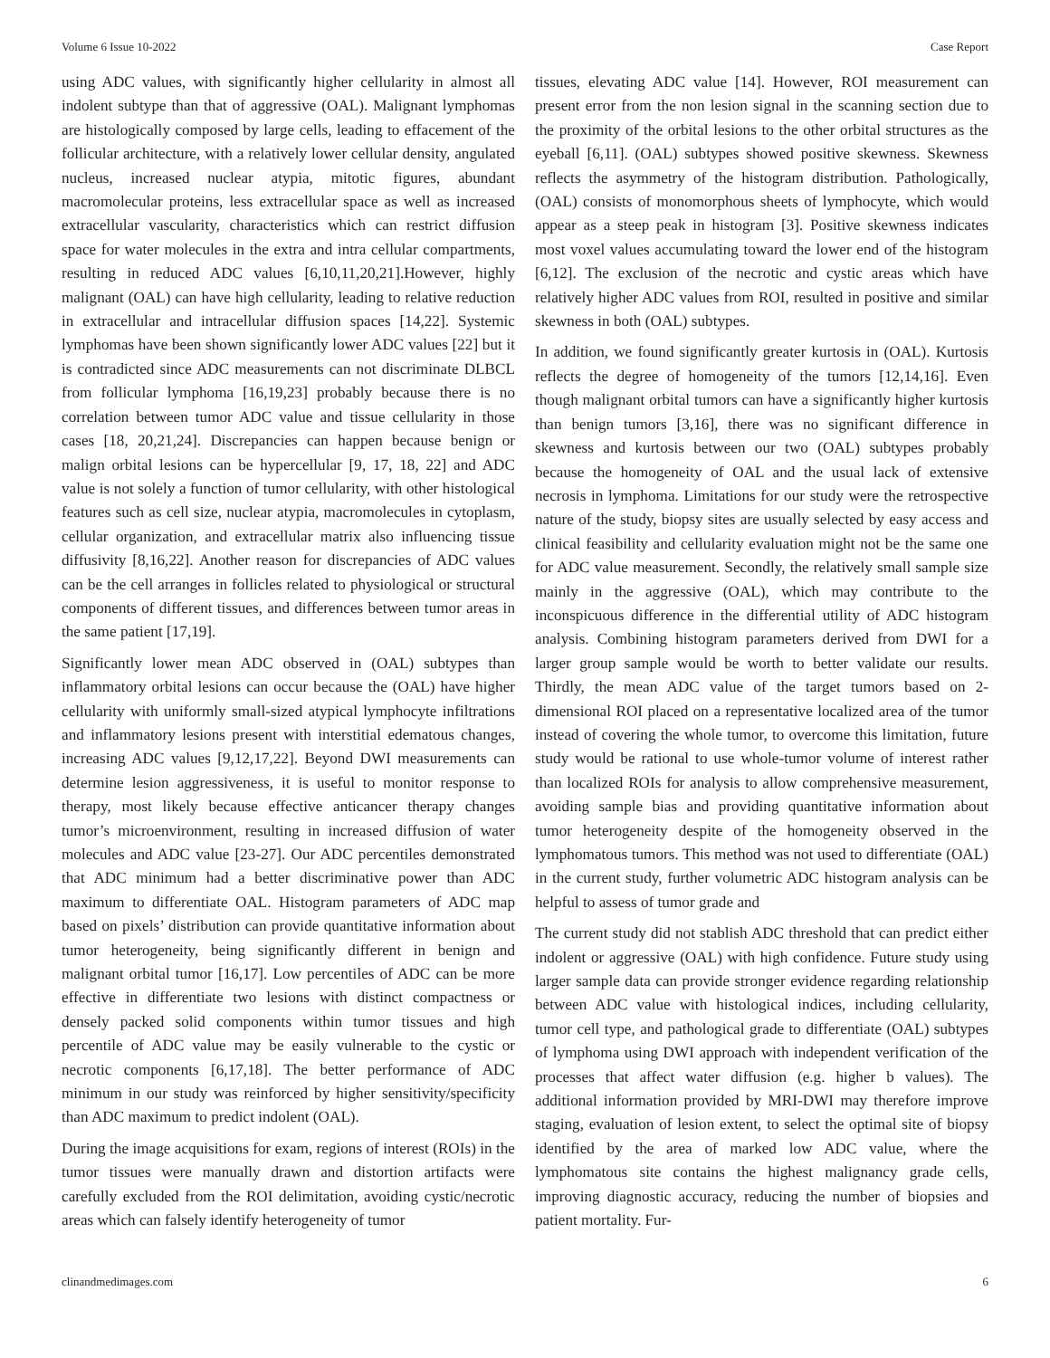Volume 6 Issue 10-2022 Case Report
using ADC values, with significantly higher cellularity in almost all indolent subtype than that of aggressive (OAL). Malignant lymphomas are histologically composed by large cells, leading to effacement of the follicular architecture, with a relatively lower cellular density, angulated nucleus, increased nuclear atypia, mitotic figures, abundant macromolecular proteins, less extracellular space as well as increased extracellular vascularity, characteristics which can restrict diffusion space for water molecules in the extra and intra cellular compartments, resulting in reduced ADC values [6,10,11,20,21].However, highly malignant (OAL) can have high cellularity, leading to relative reduction in extracellular and intracellular diffusion spaces [14,22]. Systemic lymphomas have been shown significantly lower ADC values [22] but it is contradicted since ADC measurements can not discriminate DLBCL from follicular lymphoma [16,19,23] probably because there is no correlation between tumor ADC value and tissue cellularity in those cases [18, 20,21,24]. Discrepancies can happen because benign or malign orbital lesions can be hypercellular [9, 17, 18, 22] and ADC value is not solely a function of tumor cellularity, with other histological features such as cell size, nuclear atypia, macromolecules in cytoplasm, cellular organization, and extracellular matrix also influencing tissue diffusivity [8,16,22]. Another reason for discrepancies of ADC values can be the cell arranges in follicles related to physiological or structural components of different tissues, and differences between tumor areas in the same patient [17,19].
Significantly lower mean ADC observed in (OAL) subtypes than inflammatory orbital lesions can occur because the (OAL) have higher cellularity with uniformly small-sized atypical lymphocyte infiltrations and inflammatory lesions present with interstitial edematous changes, increasing ADC values [9,12,17,22]. Beyond DWI measurements can determine lesion aggressiveness, it is useful to monitor response to therapy, most likely because effective anticancer therapy changes tumor’s microenvironment, resulting in increased diffusion of water molecules and ADC value [23-27]. Our ADC percentiles demonstrated that ADC minimum had a better discriminative power than ADC maximum to differentiate OAL. Histogram parameters of ADC map based on pixels’ distribution can provide quantitative information about tumor heterogeneity, being significantly different in benign and malignant orbital tumor [16,17]. Low percentiles of ADC can be more effective in differentiate two lesions with distinct compactness or densely packed solid components within tumor tissues and high percentile of ADC value may be easily vulnerable to the cystic or necrotic components [6,17,18]. The better performance of ADC minimum in our study was reinforced by higher sensitivity/specificity than ADC maximum to predict indolent (OAL).
During the image acquisitions for exam, regions of interest (ROIs) in the tumor tissues were manually drawn and distortion artifacts were carefully excluded from the ROI delimitation, avoiding cystic/necrotic areas which can falsely identify heterogeneity of tumor
tissues, elevating ADC value [14]. However, ROI measurement can present error from the non lesion signal in the scanning section due to the proximity of the orbital lesions to the other orbital structures as the eyeball [6,11]. (OAL) subtypes showed positive skewness. Skewness reflects the asymmetry of the histogram distribution. Pathologically, (OAL) consists of monomorphous sheets of lymphocyte, which would appear as a steep peak in histogram [3]. Positive skewness indicates most voxel values accumulating toward the lower end of the histogram [6,12]. The exclusion of the necrotic and cystic areas which have relatively higher ADC values from ROI, resulted in positive and similar skewness in both (OAL) subtypes.
In addition, we found significantly greater kurtosis in (OAL). Kurtosis reflects the degree of homogeneity of the tumors [12,14,16]. Even though malignant orbital tumors can have a significantly higher kurtosis than benign tumors [3,16], there was no significant difference in skewness and kurtosis between our two (OAL) subtypes probably because the homogeneity of OAL and the usual lack of extensive necrosis in lymphoma. Limitations for our study were the retrospective nature of the study, biopsy sites are usually selected by easy access and clinical feasibility and cellularity evaluation might not be the same one for ADC value measurement. Secondly, the relatively small sample size mainly in the aggressive (OAL), which may contribute to the inconspicuous difference in the differential utility of ADC histogram analysis. Combining histogram parameters derived from DWI for a larger group sample would be worth to better validate our results. Thirdly, the mean ADC value of the target tumors based on 2-dimensional ROI placed on a representative localized area of the tumor instead of covering the whole tumor, to overcome this limitation, future study would be rational to use whole-tumor volume of interest rather than localized ROIs for analysis to allow comprehensive measurement, avoiding sample bias and providing quantitative information about tumor heterogeneity despite of the homogeneity observed in the lymphomatous tumors. This method was not used to differentiate (OAL) in the current study, further volumetric ADC histogram analysis can be helpful to assess of tumor grade and
The current study did not stablish ADC threshold that can predict either indolent or aggressive (OAL) with high confidence. Future study using larger sample data can provide stronger evidence regarding relationship between ADC value with histological indices, including cellularity, tumor cell type, and pathological grade to differentiate (OAL) subtypes of lymphoma using DWI approach with independent verification of the processes that affect water diffusion (e.g. higher b values). The additional information provided by MRI-DWI may therefore improve staging, evaluation of lesion extent, to select the optimal site of biopsy identified by the area of marked low ADC value, where the lymphomatous site contains the highest malignancy grade cells, improving diagnostic accuracy, reducing the number of biopsies and patient mortality. Fur-
clinandmedimages.com 6